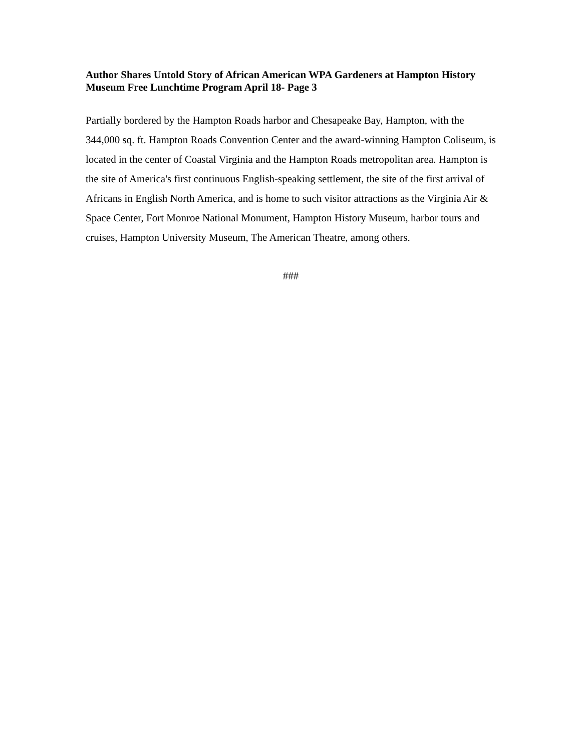Author Shares Untold Story of African American WPA Gardeners at Hampton History Museum Free Lunchtime Program April 18- Page 3
Partially bordered by the Hampton Roads harbor and Chesapeake Bay, Hampton, with the 344,000 sq. ft. Hampton Roads Convention Center and the award-winning Hampton Coliseum, is located in the center of Coastal Virginia and the Hampton Roads metropolitan area. Hampton is the site of America's first continuous English-speaking settlement, the site of the first arrival of Africans in English North America, and is home to such visitor attractions as the Virginia Air & Space Center, Fort Monroe National Monument, Hampton History Museum, harbor tours and cruises, Hampton University Museum, The American Theatre, among others.
###